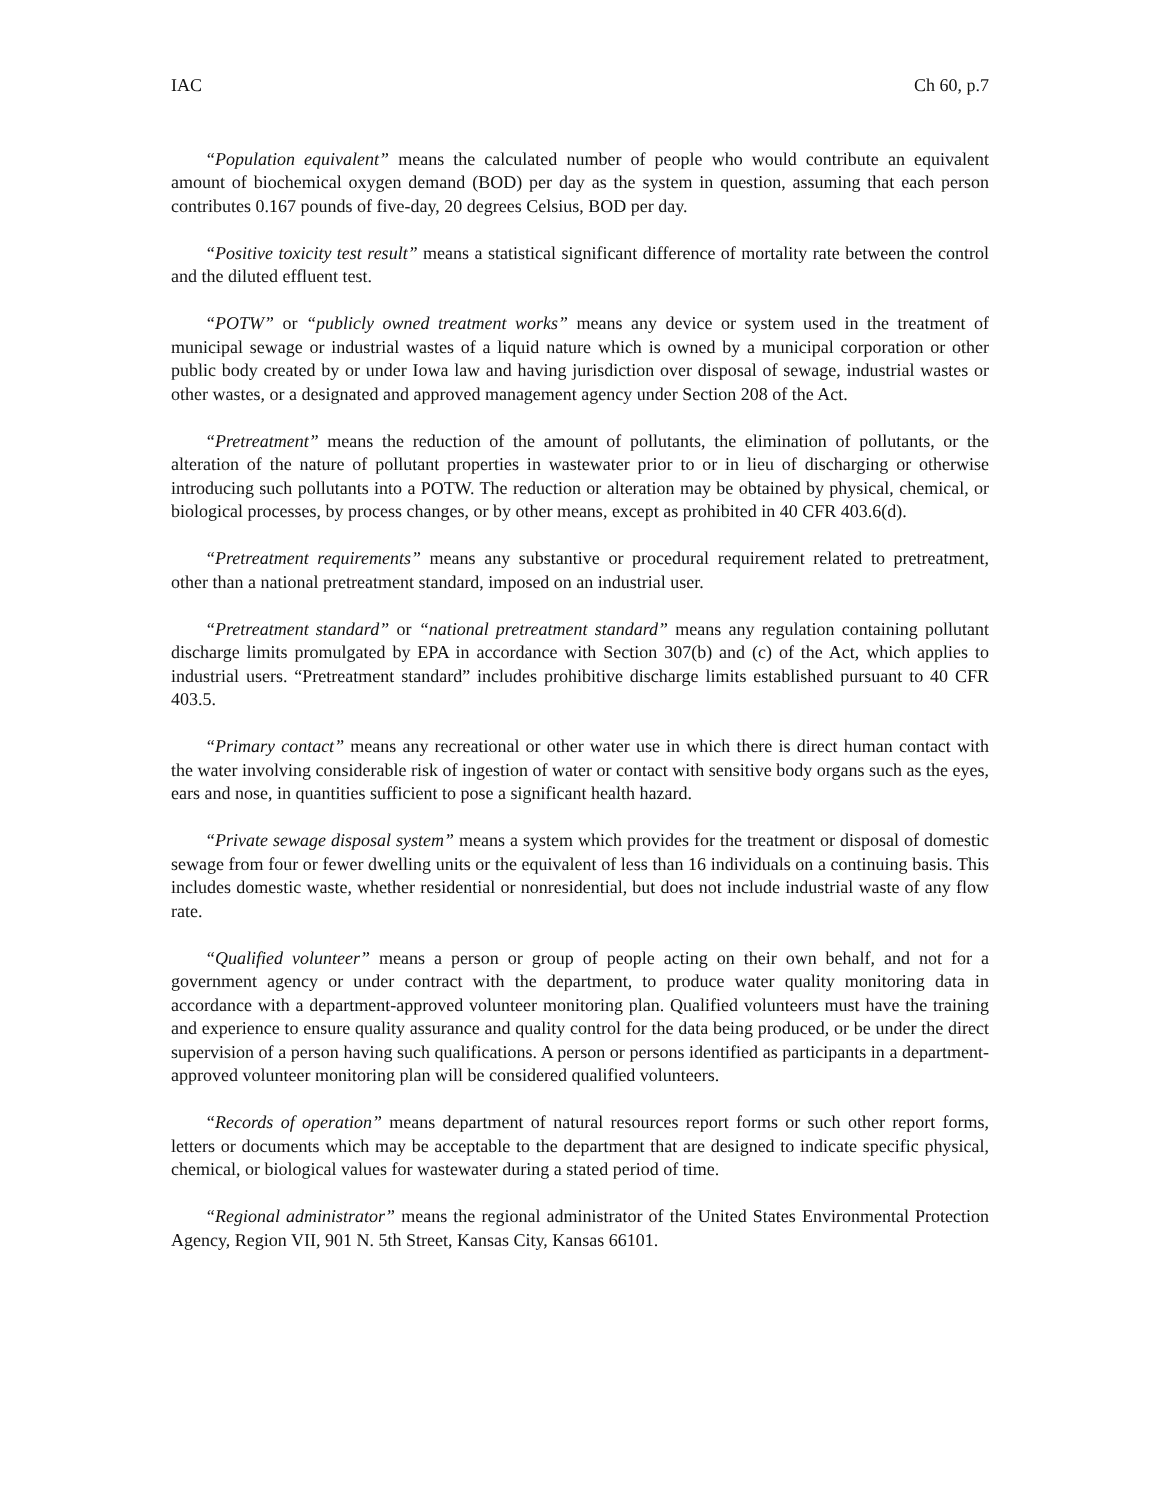IAC Ch 60, p.7
“Population equivalent” means the calculated number of people who would contribute an equivalent amount of biochemical oxygen demand (BOD) per day as the system in question, assuming that each person contributes 0.167 pounds of five-day, 20 degrees Celsius, BOD per day.
“Positive toxicity test result” means a statistical significant difference of mortality rate between the control and the diluted effluent test.
“POTW” or “publicly owned treatment works” means any device or system used in the treatment of municipal sewage or industrial wastes of a liquid nature which is owned by a municipal corporation or other public body created by or under Iowa law and having jurisdiction over disposal of sewage, industrial wastes or other wastes, or a designated and approved management agency under Section 208 of the Act.
“Pretreatment” means the reduction of the amount of pollutants, the elimination of pollutants, or the alteration of the nature of pollutant properties in wastewater prior to or in lieu of discharging or otherwise introducing such pollutants into a POTW. The reduction or alteration may be obtained by physical, chemical, or biological processes, by process changes, or by other means, except as prohibited in 40 CFR 403.6(d).
“Pretreatment requirements” means any substantive or procedural requirement related to pretreatment, other than a national pretreatment standard, imposed on an industrial user.
“Pretreatment standard” or “national pretreatment standard” means any regulation containing pollutant discharge limits promulgated by EPA in accordance with Section 307(b) and (c) of the Act, which applies to industrial users. “Pretreatment standard” includes prohibitive discharge limits established pursuant to 40 CFR 403.5.
“Primary contact” means any recreational or other water use in which there is direct human contact with the water involving considerable risk of ingestion of water or contact with sensitive body organs such as the eyes, ears and nose, in quantities sufficient to pose a significant health hazard.
“Private sewage disposal system” means a system which provides for the treatment or disposal of domestic sewage from four or fewer dwelling units or the equivalent of less than 16 individuals on a continuing basis. This includes domestic waste, whether residential or nonresidential, but does not include industrial waste of any flow rate.
“Qualified volunteer” means a person or group of people acting on their own behalf, and not for a government agency or under contract with the department, to produce water quality monitoring data in accordance with a department-approved volunteer monitoring plan. Qualified volunteers must have the training and experience to ensure quality assurance and quality control for the data being produced, or be under the direct supervision of a person having such qualifications. A person or persons identified as participants in a department-approved volunteer monitoring plan will be considered qualified volunteers.
“Records of operation” means department of natural resources report forms or such other report forms, letters or documents which may be acceptable to the department that are designed to indicate specific physical, chemical, or biological values for wastewater during a stated period of time.
“Regional administrator” means the regional administrator of the United States Environmental Protection Agency, Region VII, 901 N. 5th Street, Kansas City, Kansas 66101.